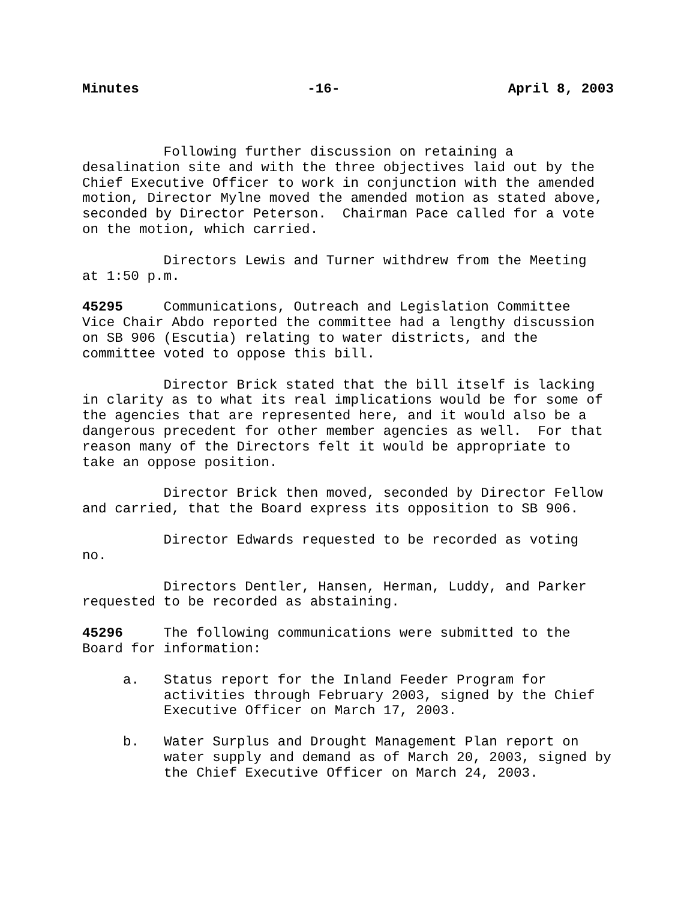Minutes -16- April 8, 2003
Following further discussion on retaining a desalination site and with the three objectives laid out by the Chief Executive Officer to work in conjunction with the amended motion, Director Mylne moved the amended motion as stated above, seconded by Director Peterson. Chairman Pace called for a vote on the motion, which carried.
Directors Lewis and Turner withdrew from the Meeting at 1:50 p.m.
45295 Communications, Outreach and Legislation Committee Vice Chair Abdo reported the committee had a lengthy discussion on SB 906 (Escutia) relating to water districts, and the committee voted to oppose this bill.
Director Brick stated that the bill itself is lacking in clarity as to what its real implications would be for some of the agencies that are represented here, and it would also be a dangerous precedent for other member agencies as well. For that reason many of the Directors felt it would be appropriate to take an oppose position.
Director Brick then moved, seconded by Director Fellow and carried, that the Board express its opposition to SB 906.
Director Edwards requested to be recorded as voting no.
Directors Dentler, Hansen, Herman, Luddy, and Parker requested to be recorded as abstaining.
45296 The following communications were submitted to the Board for information:
a. Status report for the Inland Feeder Program for activities through February 2003, signed by the Chief Executive Officer on March 17, 2003.
b. Water Surplus and Drought Management Plan report on water supply and demand as of March 20, 2003, signed by the Chief Executive Officer on March 24, 2003.